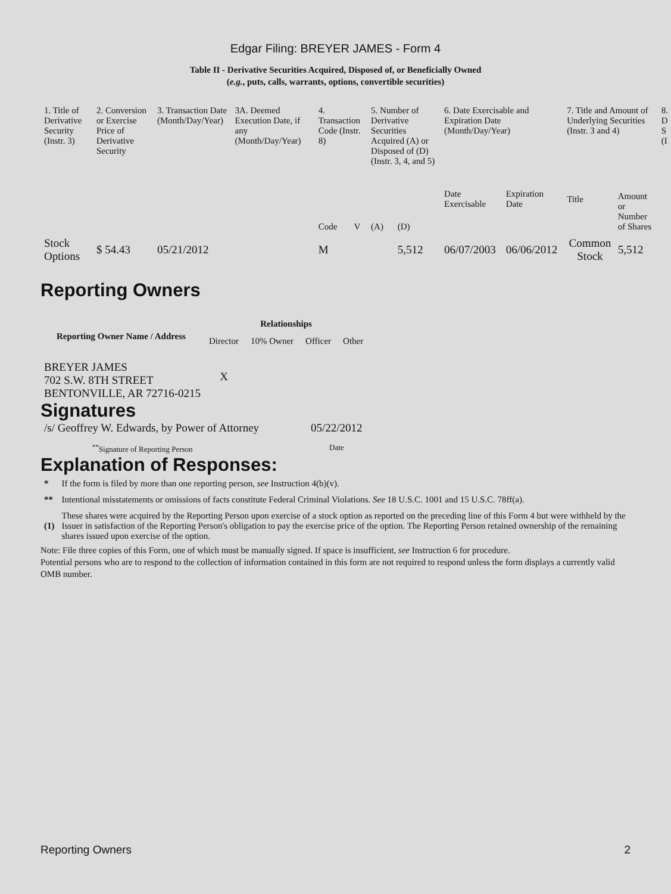Edgar Filing: BREYER JAMES - Form 4
Table II - Derivative Securities Acquired, Disposed of, or Beneficially Owned
(e.g., puts, calls, warrants, options, convertible securities)
| 1. Title of Derivative Security (Instr. 3) | 2. Conversion or Exercise Price of Derivative Security | 3. Transaction Date (Month/Day/Year) | 3A. Deemed Execution Date, if any (Month/Day/Year) | 4. Transaction Code (Instr. 8) | | 5. Number of Derivative Securities Acquired (A) or Disposed of (D) (Instr. 3, 4, and 5) | | 6. Date Exercisable and Expiration Date (Month/Day/Year) | | 7. Title and Amount of Underlying Securities (Instr. 3 and 4) | | 8. D S (I |
| | | | | Code | V | (A) | (D) | Date Exercisable | Expiration Date | Title | Amount or Number of Shares | |
| Stock Options | $ 54.43 | 05/21/2012 | | M | | | 5,512 | 06/07/2003 | 06/06/2012 | Common Stock | 5,512 | |
Reporting Owners
| Reporting Owner Name / Address | Relationships | | | |
| --- | --- | --- | --- | --- |
| | Director | 10% Owner | Officer | Other |
| BREYER JAMES 702 S.W. 8TH STREET BENTONVILLE, AR 72716-0215 | X | | | |
Signatures
| /s/ Geoffrey W. Edwards, by Power of Attorney | 05/22/2012 |
| <sup>**</sup> Signature of Reporting Person | Date |
Explanation of Responses:
| * | If the form is filed by more than one reporting person, see Instruction 4(b)(v). |
| ** | Intentional misstatements or omissions of facts constitute Federal Criminal Violations. See 18 U.S.C. 1001 and 15 U.S.C. 78ff(a). |
| (1) | These shares were acquired by the Reporting Person upon exercise of a stock option as reported on the preceding line of this Form 4 but were withheld by the Issuer in satisfaction of the Reporting Person's obligation to pay the exercise price of the option. The Reporting Person retained ownership of the remaining shares issued upon exercise of the option. |
Note: File three copies of this Form, one of which must be manually signed. If space is insufficient, see Instruction 6 for procedure.
Potential persons who are to respond to the collection of information contained in this form are not required to respond unless the form displays a currently valid OMB number.
Reporting Owners 2